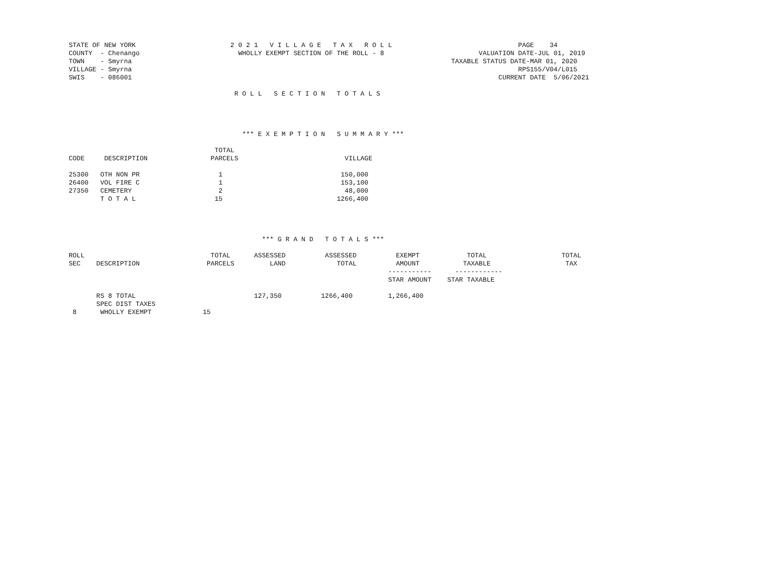STATE OF NEW YORK                        2 0 2 1   V I L L A G E   T A X   R O L L                                PAGE    34
COUNTY  - Chenango                         WHOLLY EXEMPT SECTION OF THE ROLL - 8                        VALUATION DATE-JUL 01, 2019
TOWN    - Smyrna                                                                                 TAXABLE STATUS DATE-MAR 01, 2020
VILLAGE - Smyrna                                                                                                  RPS155/V04/L015
SWIS    - 086001                                                                                             CURRENT DATE  5/06/2021

                                          R O L L   S E C T I O N   T O T A L S




                                            *** E X E M P T I O N   S U M M A R Y ***

                                     TOTAL
CODE     DESCRIPTION                PARCELS                           VILLAGE

25300   OTH NON PR                    1                              150,000
26400   VOL FIRE C                    1                              153,100
27350   CEMETERY                      2                               48,000
        T O T A L                    15                             1266,400




                                                 *** G R A N D   T O T A L S ***

ROLL                                TOTAL      ASSESSED          ASSESSED          EXEMPT            TOTAL                   TOTAL
SEC    DESCRIPTION                 PARCELS         LAND             TOTAL          AMOUNT           TAXABLE                   TAX
                                                                                 -----------      ------------
                                                                                 STAR AMOUNT    STAR TAXABLE

       RS 8 TOTAL                              127,350          1266,400         1,266,400
       SPEC DIST TAXES
 8      WHOLLY EXEMPT             15